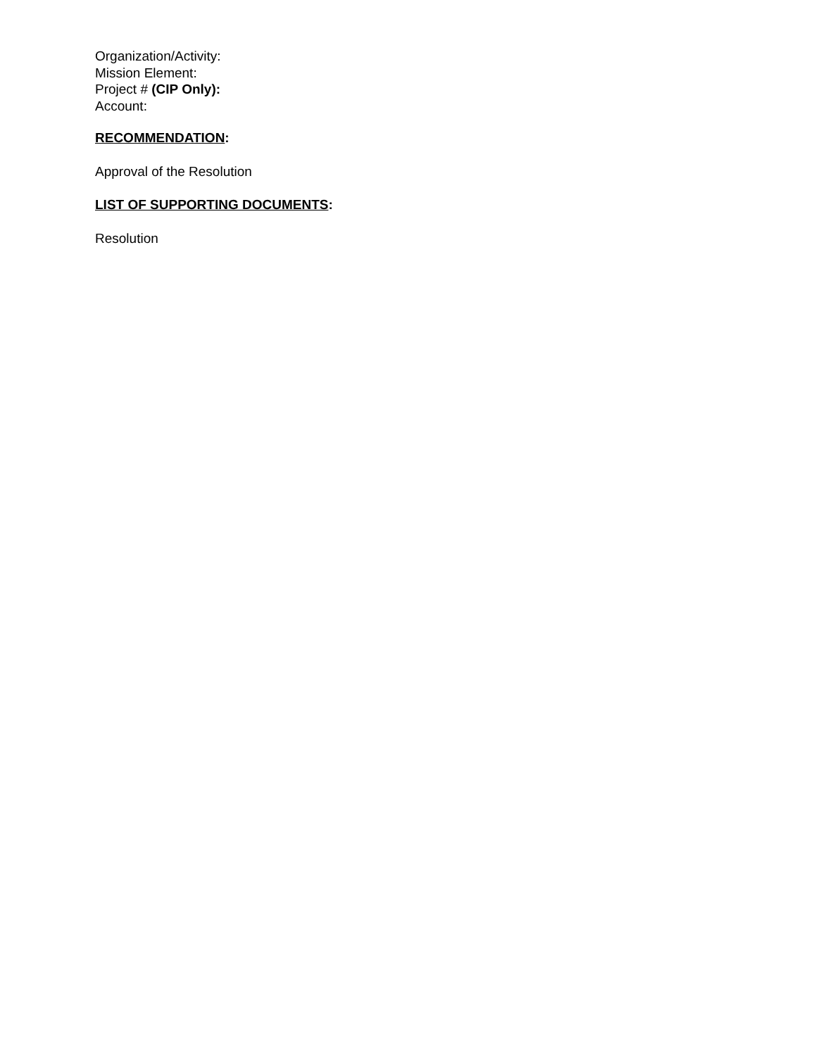Organization/Activity:
Mission Element:
Project # (CIP Only):
Account:
RECOMMENDATION:
Approval of the Resolution
LIST OF SUPPORTING DOCUMENTS:
Resolution